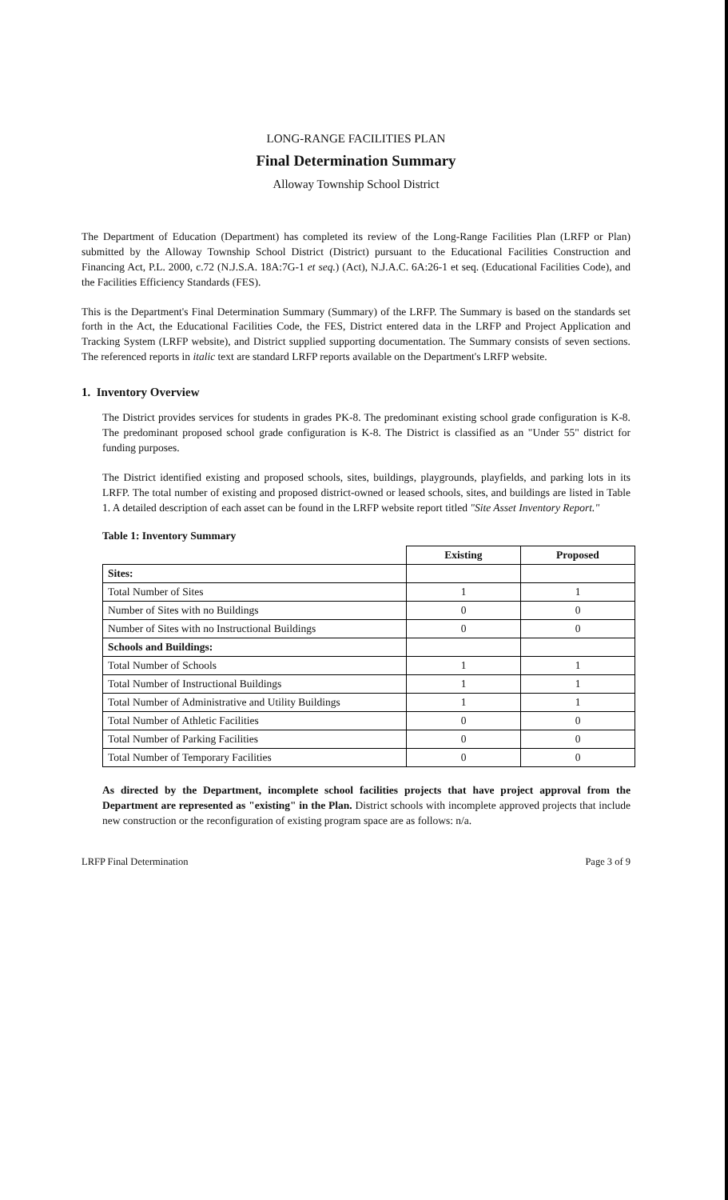LONG-RANGE FACILITIES PLAN
Final Determination Summary
Alloway Township School District
The Department of Education (Department) has completed its review of the Long-Range Facilities Plan (LRFP or Plan) submitted by the Alloway Township School District (District) pursuant to the Educational Facilities Construction and Financing Act, P.L. 2000, c.72 (N.J.S.A. 18A:7G-1 et seq.) (Act), N.J.A.C. 6A:26-1 et seq. (Educational Facilities Code), and the Facilities Efficiency Standards (FES).
This is the Department's Final Determination Summary (Summary) of the LRFP. The Summary is based on the standards set forth in the Act, the Educational Facilities Code, the FES, District entered data in the LRFP and Project Application and Tracking System (LRFP website), and District supplied supporting documentation. The Summary consists of seven sections. The referenced reports in italic text are standard LRFP reports available on the Department's LRFP website.
1. Inventory Overview
The District provides services for students in grades PK-8. The predominant existing school grade configuration is K-8. The predominant proposed school grade configuration is K-8. The District is classified as an "Under 55" district for funding purposes.
The District identified existing and proposed schools, sites, buildings, playgrounds, playfields, and parking lots in its LRFP. The total number of existing and proposed district-owned or leased schools, sites, and buildings are listed in Table 1. A detailed description of each asset can be found in the LRFP website report titled "Site Asset Inventory Report."
Table 1: Inventory Summary
| | Existing | Proposed |
| Sites: | | |
| Total Number of Sites | 1 | 1 |
| Number of Sites with no Buildings | 0 | 0 |
| Number of Sites with no Instructional Buildings | 0 | 0 |
| Schools and Buildings: | | |
| Total Number of Schools | 1 | 1 |
| Total Number of Instructional Buildings | 1 | 1 |
| Total Number of Administrative and Utility Buildings | 1 | 1 |
| Total Number of Athletic Facilities | 0 | 0 |
| Total Number of Parking Facilities | 0 | 0 |
| Total Number of Temporary Facilities | 0 | 0 |
As directed by the Department, incomplete school facilities projects that have project approval from the Department are represented as "existing" in the Plan. District schools with incomplete approved projects that include new construction or the reconfiguration of existing program space are as follows: n/a.
LRFP Final Determination Page 3 of 9